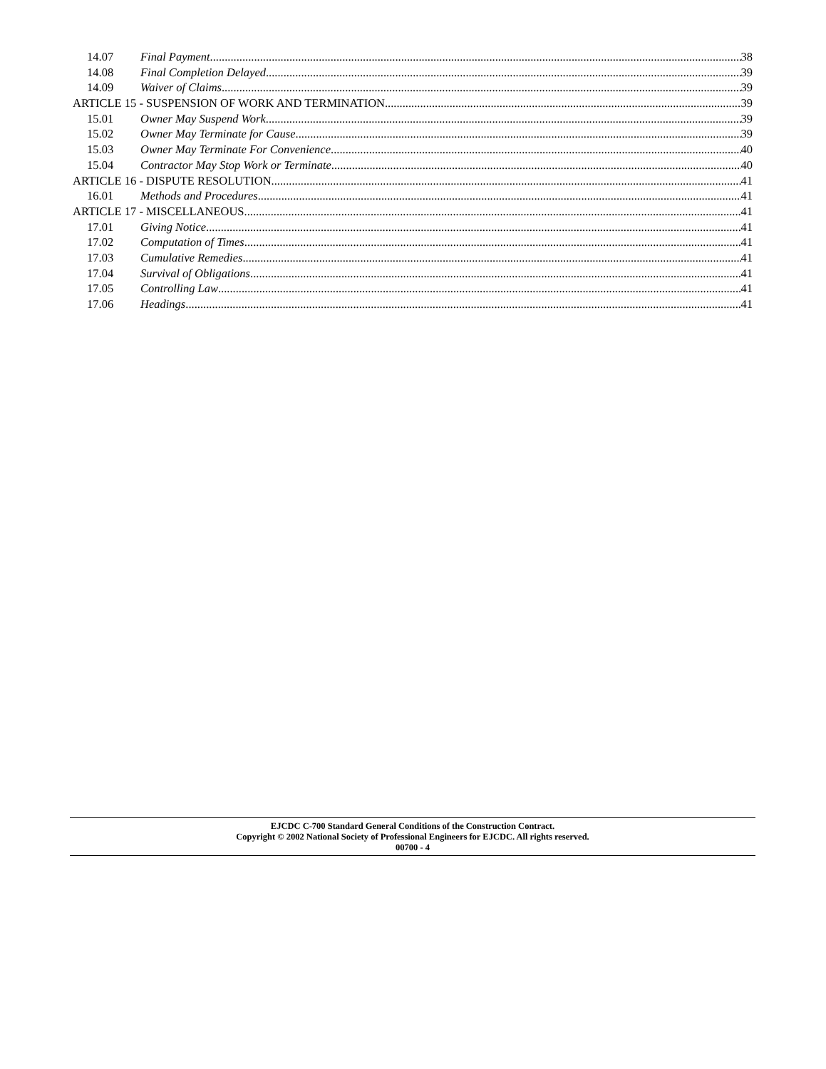14.07 Final Payment 38
14.08 Final Completion Delayed 39
14.09 Waiver of Claims 39
ARTICLE 15 - SUSPENSION OF WORK AND TERMINATION 39
15.01 Owner May Suspend Work 39
15.02 Owner May Terminate for Cause 39
15.03 Owner May Terminate For Convenience 40
15.04 Contractor May Stop Work or Terminate 40
ARTICLE 16 - DISPUTE RESOLUTION 41
16.01 Methods and Procedures 41
ARTICLE 17 - MISCELLANEOUS 41
17.01 Giving Notice 41
17.02 Computation of Times 41
17.03 Cumulative Remedies 41
17.04 Survival of Obligations 41
17.05 Controlling Law 41
17.06 Headings 41
EJCDC C-700 Standard General Conditions of the Construction Contract.
Copyright © 2002 National Society of Professional Engineers for EJCDC. All rights reserved.
00700 - 4